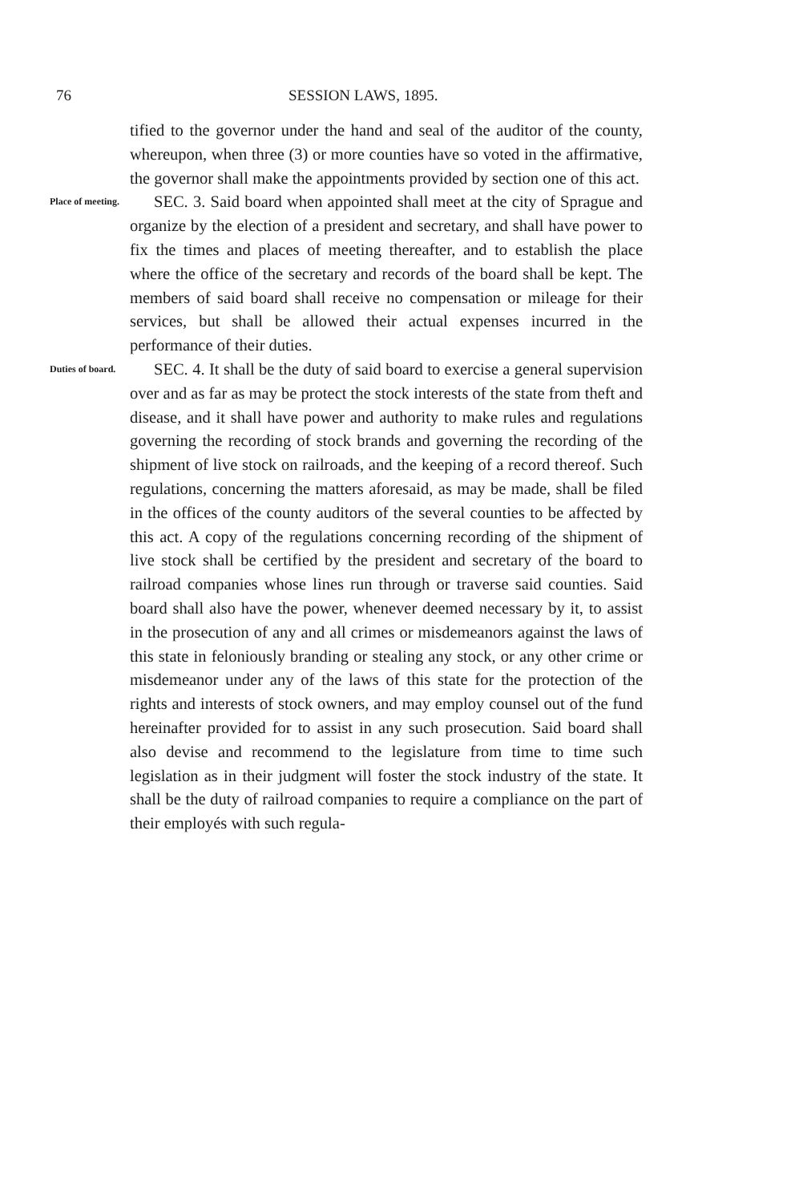76 SESSION LAWS, 1895.
tified to the governor under the hand and seal of the auditor of the county, whereupon, when three (3) or more counties have so voted in the affirmative, the governor shall make the appointments provided by section one of this act.
Place of meeting.
SEC. 3. Said board when appointed shall meet at the city of Sprague and organize by the election of a president and secretary, and shall have power to fix the times and places of meeting thereafter, and to establish the place where the office of the secretary and records of the board shall be kept. The members of said board shall receive no compensation or mileage for their services, but shall be allowed their actual expenses incurred in the performance of their duties.
Duties of board.
SEC. 4. It shall be the duty of said board to exercise a general supervision over and as far as may be protect the stock interests of the state from theft and disease, and it shall have power and authority to make rules and regulations governing the recording of stock brands and governing the recording of the shipment of live stock on railroads, and the keeping of a record thereof. Such regulations, concerning the matters aforesaid, as may be made, shall be filed in the offices of the county auditors of the several counties to be affected by this act. A copy of the regulations concerning recording of the shipment of live stock shall be certified by the president and secretary of the board to railroad companies whose lines run through or traverse said counties. Said board shall also have the power, whenever deemed necessary by it, to assist in the prosecution of any and all crimes or misdemeanors against the laws of this state in feloniously branding or stealing any stock, or any other crime or misdemeanor under any of the laws of this state for the protection of the rights and interests of stock owners, and may employ counsel out of the fund hereinafter provided for to assist in any such prosecution. Said board shall also devise and recommend to the legislature from time to time such legislation as in their judgment will foster the stock industry of the state. It shall be the duty of railroad companies to require a compliance on the part of their employés with such regula-